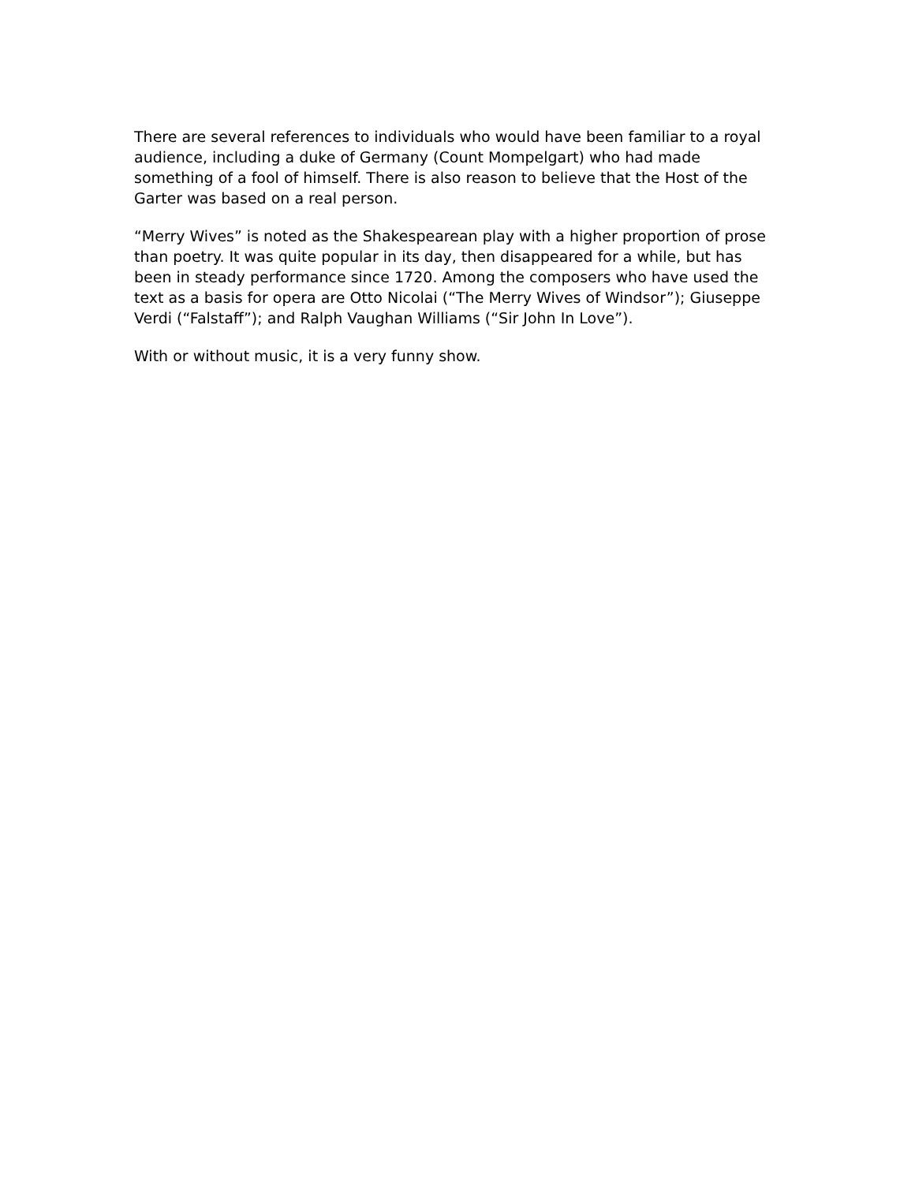There are several references to individuals who would have been familiar to a royal audience, including a duke of Germany (Count Mompelgart) who had made something of a fool of himself. There is also reason to believe that the Host of the Garter was based on a real person.
“Merry Wives” is noted as the Shakespearean play with a higher proportion of prose than poetry. It was quite popular in its day, then disappeared for a while, but has been in steady performance since 1720. Among the composers who have used the text as a basis for opera are Otto Nicolai (“The Merry Wives of Windsor”); Giuseppe Verdi (“Falstaff”); and Ralph Vaughan Williams (“Sir John In Love”).
With or without music, it is a very funny show.